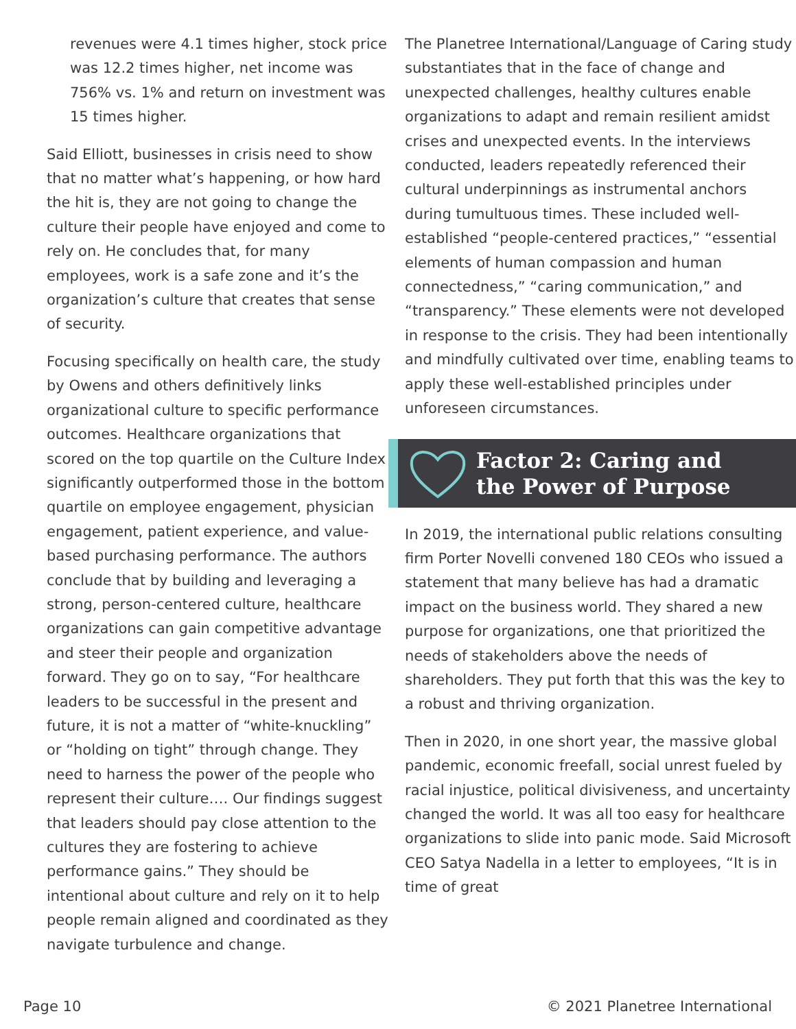revenues were 4.1 times higher, stock price was 12.2 times higher, net income was 756% vs. 1% and return on investment was 15 times higher.
Said Elliott, businesses in crisis need to show that no matter what’s happening, or how hard the hit is, they are not going to change the culture their people have enjoyed and come to rely on. He concludes that, for many employees, work is a safe zone and it’s the organization’s culture that creates that sense of security.
Focusing specifically on health care, the study by Owens and others definitively links organizational culture to specific performance outcomes. Healthcare organizations that scored on the top quartile on the Culture Index significantly outperformed those in the bottom quartile on employee engagement, physician engagement, patient experience, and value-based purchasing performance. The authors conclude that by building and leveraging a strong, person-centered culture, healthcare organizations can gain competitive advantage and steer their people and organization forward. They go on to say, “For healthcare leaders to be successful in the present and future, it is not a matter of “white-knuckling” or “holding on tight” through change. They need to harness the power of the people who represent their culture…. Our findings suggest that leaders should pay close attention to the cultures they are fostering to achieve performance gains.” They should be intentional about culture and rely on it to help people remain aligned and coordinated as they navigate turbulence and change.
The Planetree International/Language of Caring study substantiates that in the face of change and unexpected challenges, healthy cultures enable organizations to adapt and remain resilient amidst crises and unexpected events. In the interviews conducted, leaders repeatedly referenced their cultural underpinnings as instrumental anchors during tumultuous times. These included well-established “people-centered practices,” “essential elements of human compassion and human connectedness,” “caring communication,” and “transparency.” These elements were not developed in response to the crisis. They had been intentionally and mindfully cultivated over time, enabling teams to apply these well-established principles under unforeseen circumstances.
Factor 2: Caring and
the Power of Purpose
In 2019, the international public relations consulting firm Porter Novelli convened 180 CEOs who issued a statement that many believe has had a dramatic impact on the business world. They shared a new purpose for organizations, one that prioritized the needs of stakeholders above the needs of shareholders. They put forth that this was the key to a robust and thriving organization.
Then in 2020, in one short year, the massive global pandemic, economic freefall, social unrest fueled by racial injustice, political divisiveness, and uncertainty changed the world. It was all too easy for healthcare organizations to slide into panic mode. Said Microsoft CEO Satya Nadella in a letter to employees, “It is in time of great
Page 10 © 2021 Planetree International